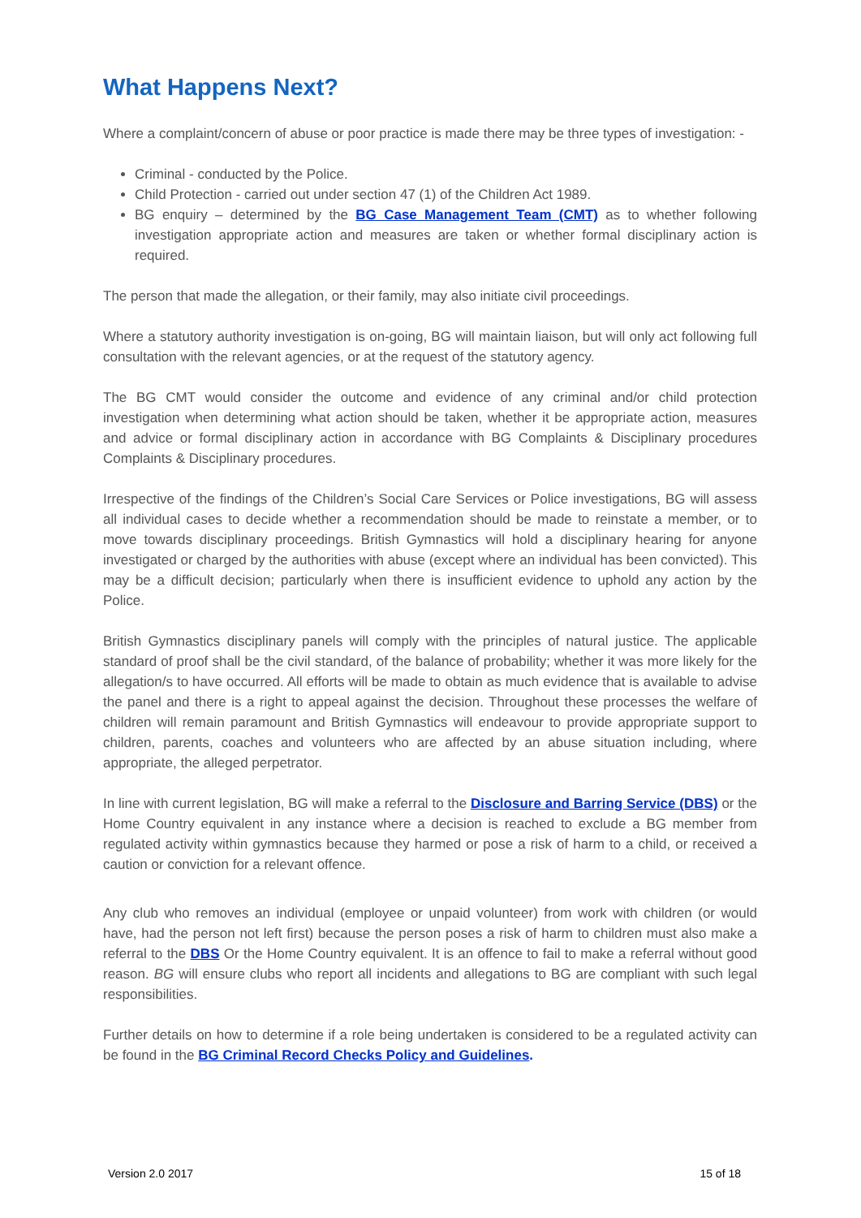What Happens Next?
Where a complaint/concern of abuse or poor practice is made there may be three types of investigation: -
Criminal - conducted by the Police.
Child Protection - carried out under section 47 (1) of the Children Act 1989.
BG enquiry – determined by the BG Case Management Team (CMT) as to whether following investigation appropriate action and measures are taken or whether formal disciplinary action is required.
The person that made the allegation, or their family, may also initiate civil proceedings.
Where a statutory authority investigation is on-going, BG will maintain liaison, but will only act following full consultation with the relevant agencies, or at the request of the statutory agency.
The BG CMT would consider the outcome and evidence of any criminal and/or child protection investigation when determining what action should be taken, whether it be appropriate action, measures and advice or formal disciplinary action in accordance with BG Complaints & Disciplinary procedures Complaints & Disciplinary procedures.
Irrespective of the findings of the Children’s Social Care Services or Police investigations, BG will assess all individual cases to decide whether a recommendation should be made to reinstate a member, or to move towards disciplinary proceedings. British Gymnastics will hold a disciplinary hearing for anyone investigated or charged by the authorities with abuse (except where an individual has been convicted). This may be a difficult decision; particularly when there is insufficient evidence to uphold any action by the Police.
British Gymnastics disciplinary panels will comply with the principles of natural justice. The applicable standard of proof shall be the civil standard, of the balance of probability; whether it was more likely for the allegation/s to have occurred. All efforts will be made to obtain as much evidence that is available to advise the panel and there is a right to appeal against the decision. Throughout these processes the welfare of children will remain paramount and British Gymnastics will endeavour to provide appropriate support to children, parents, coaches and volunteers who are affected by an abuse situation including, where appropriate, the alleged perpetrator.
In line with current legislation, BG will make a referral to the Disclosure and Barring Service (DBS) or the Home Country equivalent in any instance where a decision is reached to exclude a BG member from regulated activity within gymnastics because they harmed or pose a risk of harm to a child, or received a caution or conviction for a relevant offence.
Any club who removes an individual (employee or unpaid volunteer) from work with children (or would have, had the person not left first) because the person poses a risk of harm to children must also make a referral to the DBS Or the Home Country equivalent. It is an offence to fail to make a referral without good reason. BG will ensure clubs who report all incidents and allegations to BG are compliant with such legal responsibilities.
Further details on how to determine if a role being undertaken is considered to be a regulated activity can be found in the BG Criminal Record Checks Policy and Guidelines.
Version 2.0 2017 15 of 18